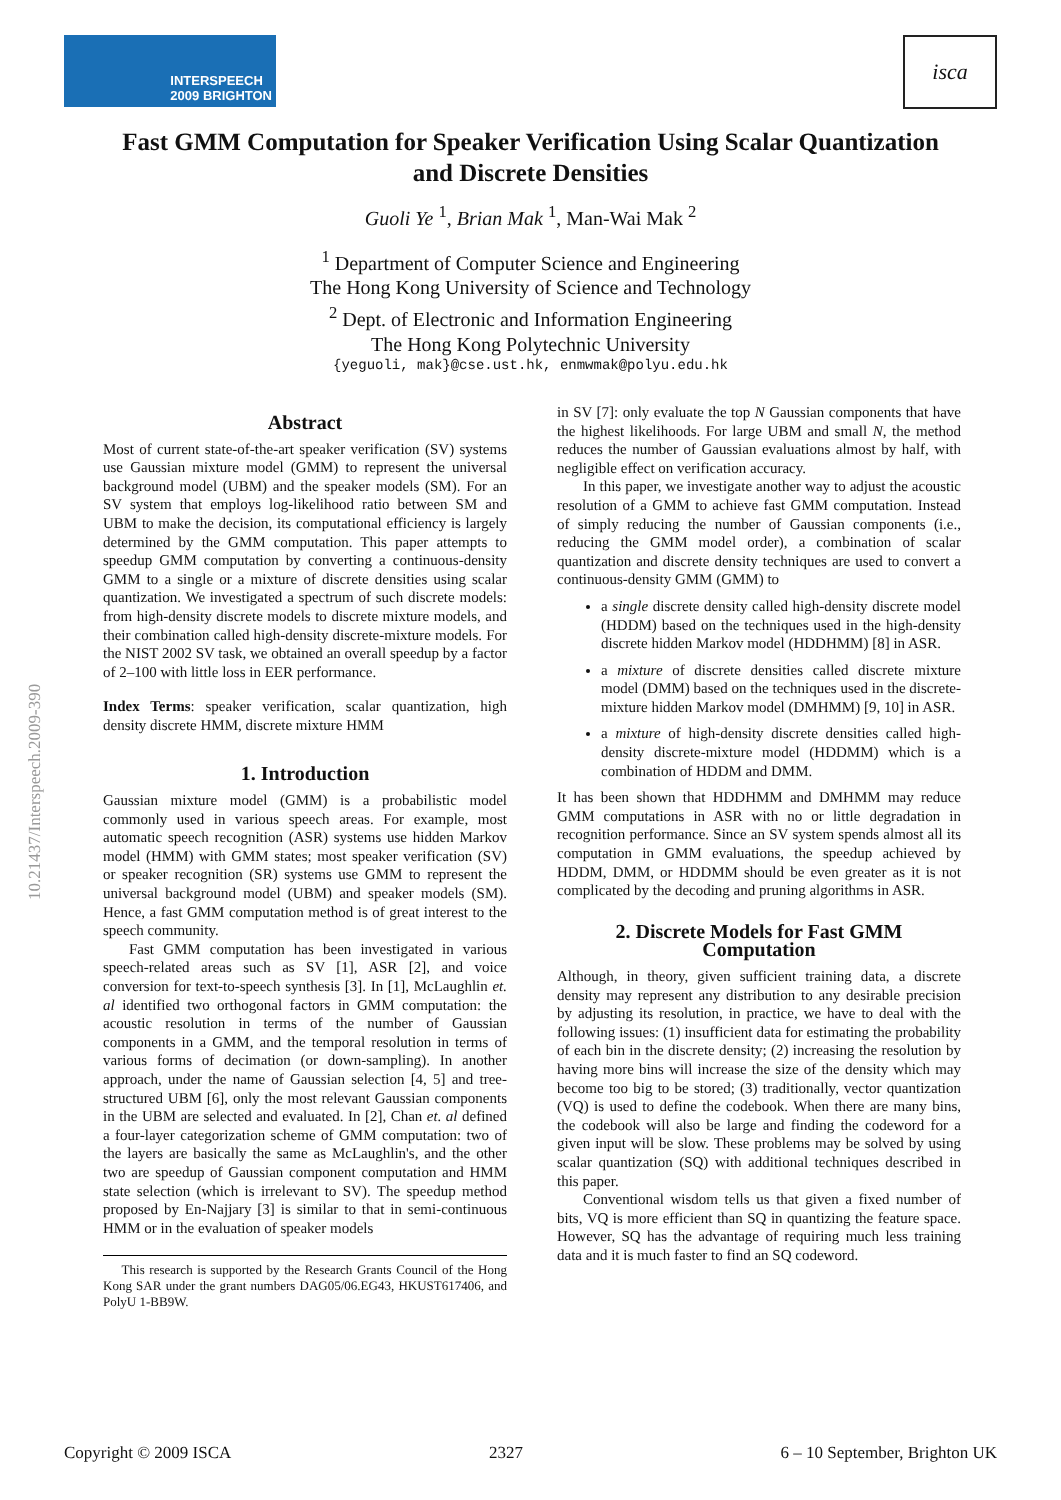INTERSPEECH
2009 BRIGHTON
isca
Fast GMM Computation for Speaker Verification Using Scalar Quantization and Discrete Densities
Guoli Ye <sup>1</sup>, Brian Mak <sup>1</sup>, Man-Wai Mak <sup>2</sup>
<sup>1</sup> Department of Computer Science and Engineering
The Hong Kong University of Science and Technology
<sup>2</sup> Dept. of Electronic and Information Engineering
The Hong Kong Polytechnic University
{yeguoli, mak}@cse.ust.hk, enmwmak@polyu.edu.hk
10.21437/Interspeech.2009-390
Abstract
Most of current state-of-the-art speaker verification (SV) systems use Gaussian mixture model (GMM) to represent the universal background model (UBM) and the speaker models (SM). For an SV system that employs log-likelihood ratio between SM and UBM to make the decision, its computational efficiency is largely determined by the GMM computation. This paper attempts to speedup GMM computation by converting a continuous-density GMM to a single or a mixture of discrete densities using scalar quantization. We investigated a spectrum of such discrete models: from high-density discrete models to discrete mixture models, and their combination called high-density discrete-mixture models. For the NIST 2002 SV task, we obtained an overall speedup by a factor of 2–100 with little loss in EER performance.
Index Terms: speaker verification, scalar quantization, high density discrete HMM, discrete mixture HMM
1. Introduction
Gaussian mixture model (GMM) is a probabilistic model commonly used in various speech areas. For example, most automatic speech recognition (ASR) systems use hidden Markov model (HMM) with GMM states; most speaker verification (SV) or speaker recognition (SR) systems use GMM to represent the universal background model (UBM) and speaker models (SM). Hence, a fast GMM computation method is of great interest to the speech community.
Fast GMM computation has been investigated in various speech-related areas such as SV [1], ASR [2], and voice conversion for text-to-speech synthesis [3]. In [1], McLaughlin et. al identified two orthogonal factors in GMM computation: the acoustic resolution in terms of the number of Gaussian components in a GMM, and the temporal resolution in terms of various forms of decimation (or down-sampling). In another approach, under the name of Gaussian selection [4, 5] and tree-structured UBM [6], only the most relevant Gaussian components in the UBM are selected and evaluated. In [2], Chan et. al defined a four-layer categorization scheme of GMM computation: two of the layers are basically the same as McLaughlin's, and the other two are speedup of Gaussian component computation and HMM state selection (which is irrelevant to SV). The speedup method proposed by En-Najjary [3] is similar to that in semi-continuous HMM or in the evaluation of speaker models
This research is supported by the Research Grants Council of the Hong Kong SAR under the grant numbers DAG05/06.EG43, HKUST617406, and PolyU 1-BB9W.
in SV [7]: only evaluate the top N Gaussian components that have the highest likelihoods. For large UBM and small N, the method reduces the number of Gaussian evaluations almost by half, with negligible effect on verification accuracy.
In this paper, we investigate another way to adjust the acoustic resolution of a GMM to achieve fast GMM computation. Instead of simply reducing the number of Gaussian components (i.e., reducing the GMM model order), a combination of scalar quantization and discrete density techniques are used to convert a continuous-density GMM (GMM) to
a single discrete density called high-density discrete model (HDDM) based on the techniques used in the high-density discrete hidden Markov model (HDDHMM) [8] in ASR.
a mixture of discrete densities called discrete mixture model (DMM) based on the techniques used in the discrete-mixture hidden Markov model (DMHMM) [9, 10] in ASR.
a mixture of high-density discrete densities called high-density discrete-mixture model (HDDMM) which is a combination of HDDM and DMM.
It has been shown that HDDHMM and DMHMM may reduce GMM computations in ASR with no or little degradation in recognition performance. Since an SV system spends almost all its computation in GMM evaluations, the speedup achieved by HDDM, DMM, or HDDMM should be even greater as it is not complicated by the decoding and pruning algorithms in ASR.
2. Discrete Models for Fast GMM Computation
Although, in theory, given sufficient training data, a discrete density may represent any distribution to any desirable precision by adjusting its resolution, in practice, we have to deal with the following issues: (1) insufficient data for estimating the probability of each bin in the discrete density; (2) increasing the resolution by having more bins will increase the size of the density which may become too big to be stored; (3) traditionally, vector quantization (VQ) is used to define the codebook. When there are many bins, the codebook will also be large and finding the codeword for a given input will be slow. These problems may be solved by using scalar quantization (SQ) with additional techniques described in this paper.
Conventional wisdom tells us that given a fixed number of bits, VQ is more efficient than SQ in quantizing the feature space. However, SQ has the advantage of requiring much less training data and it is much faster to find an SQ codeword.
Copyright © 2009 ISCA 2327 6 – 10 September, Brighton UK